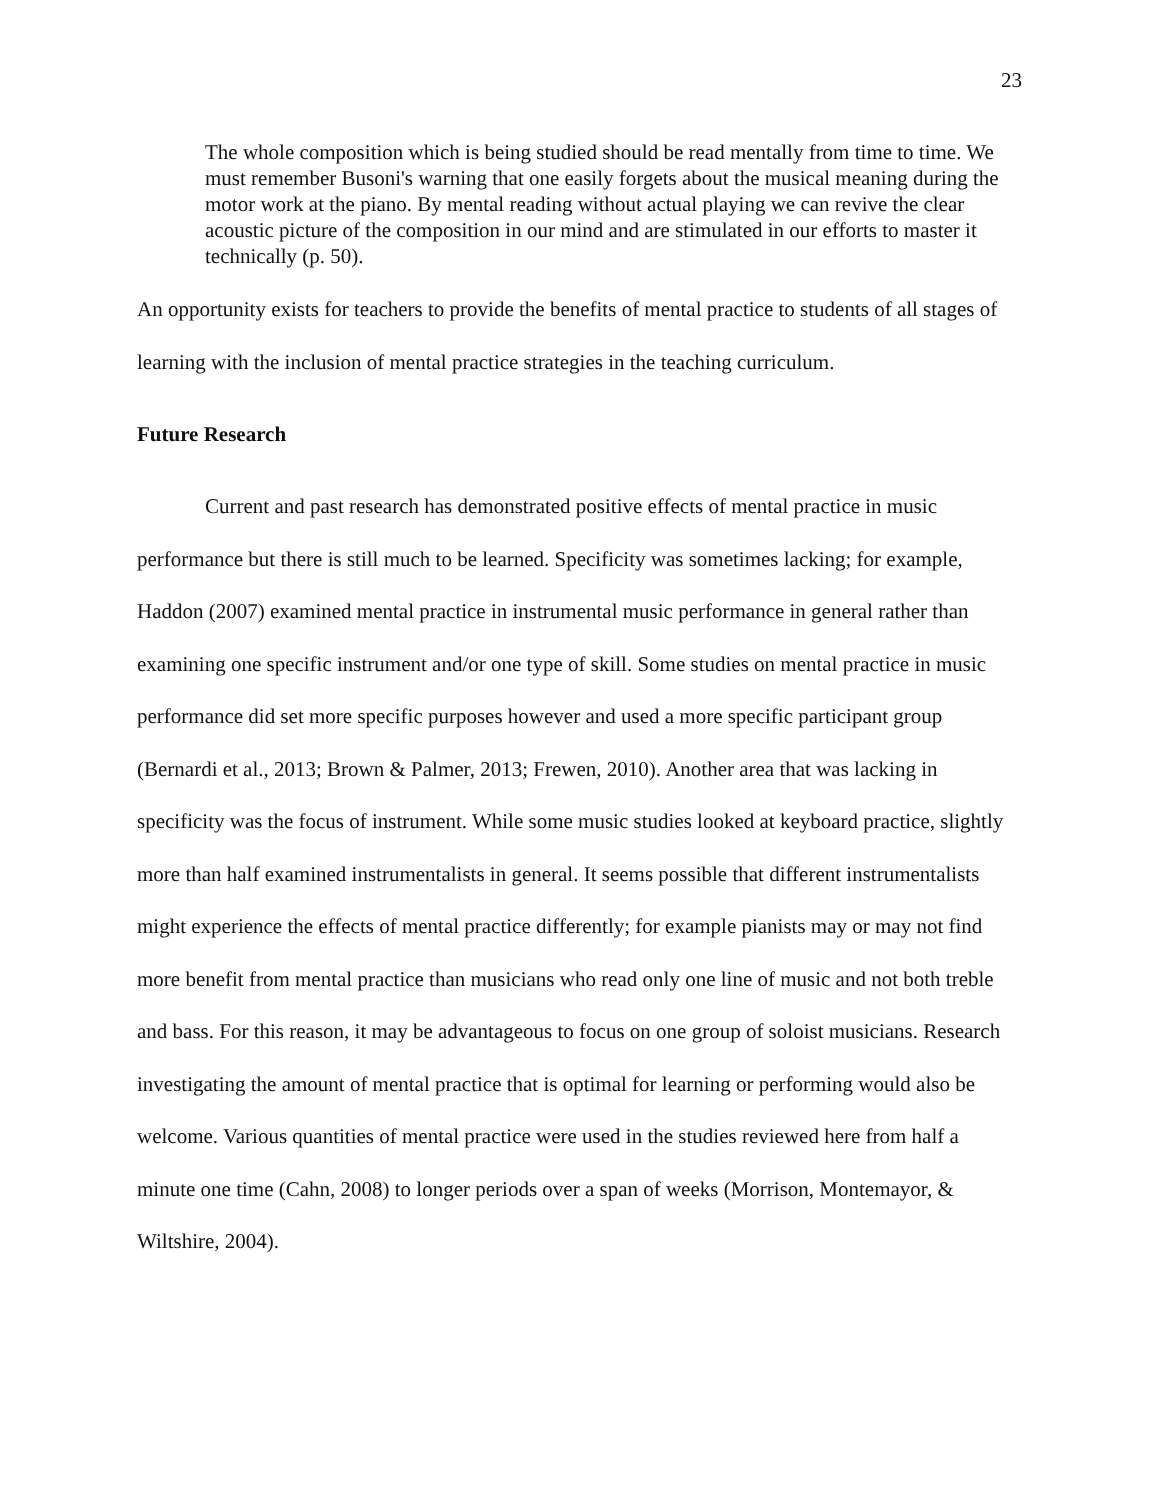23
The whole composition which is being studied should be read mentally from time to time. We must remember Busoni's warning that one easily forgets about the musical meaning during the motor work at the piano. By mental reading without actual playing we can revive the clear acoustic picture of the composition in our mind and are stimulated in our efforts to master it technically (p. 50).
An opportunity exists for teachers to provide the benefits of mental practice to students of all stages of learning with the inclusion of mental practice strategies in the teaching curriculum.
Future Research
Current and past research has demonstrated positive effects of mental practice in music performance but there is still much to be learned. Specificity was sometimes lacking; for example, Haddon (2007) examined mental practice in instrumental music performance in general rather than examining one specific instrument and/or one type of skill. Some studies on mental practice in music performance did set more specific purposes however and used a more specific participant group (Bernardi et al., 2013; Brown & Palmer, 2013; Frewen, 2010). Another area that was lacking in specificity was the focus of instrument. While some music studies looked at keyboard practice, slightly more than half examined instrumentalists in general. It seems possible that different instrumentalists might experience the effects of mental practice differently; for example pianists may or may not find more benefit from mental practice than musicians who read only one line of music and not both treble and bass. For this reason, it may be advantageous to focus on one group of soloist musicians. Research investigating the amount of mental practice that is optimal for learning or performing would also be welcome. Various quantities of mental practice were used in the studies reviewed here from half a minute one time (Cahn, 2008) to longer periods over a span of weeks (Morrison, Montemayor, & Wiltshire, 2004).